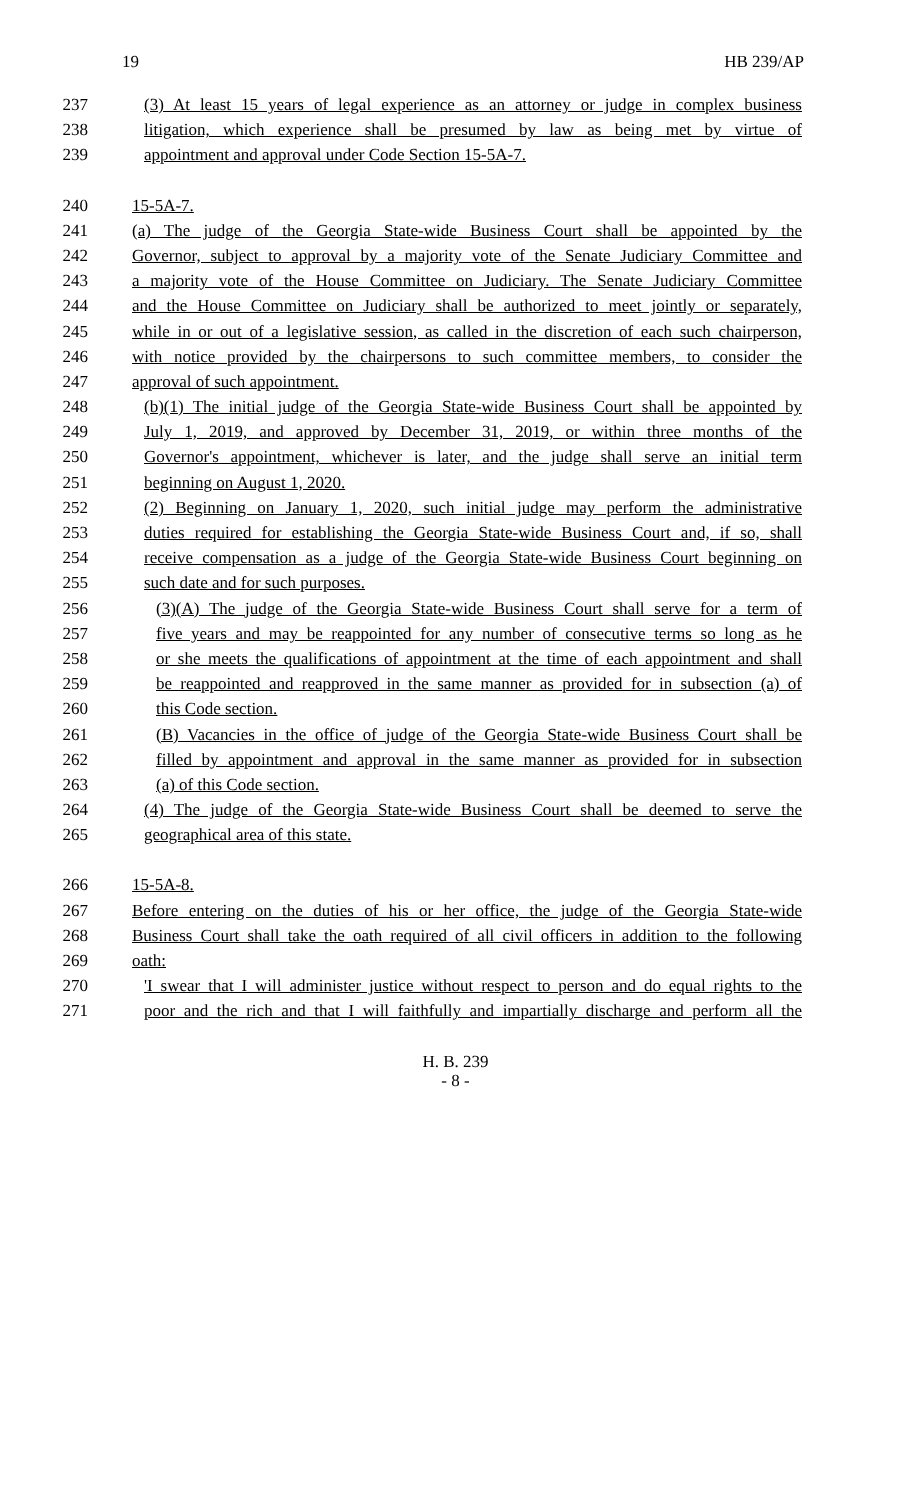19 HB 239/AP
237 (3) At least 15 years of legal experience as an attorney or judge in complex business
238 litigation, which experience shall be presumed by law as being met by virtue of
239 appointment and approval under Code Section 15-5A-7.
240 15-5A-7.
241 (a) The judge of the Georgia State-wide Business Court shall be appointed by the
242 Governor, subject to approval by a majority vote of the Senate Judiciary Committee and
243 a majority vote of the House Committee on Judiciary. The Senate Judiciary Committee
244 and the House Committee on Judiciary shall be authorized to meet jointly or separately,
245 while in or out of a legislative session, as called in the discretion of each such chairperson,
246 with notice provided by the chairpersons to such committee members, to consider the
247 approval of such appointment.
248 (b)(1) The initial judge of the Georgia State-wide Business Court shall be appointed by
249 July 1, 2019, and approved by December 31, 2019, or within three months of the
250 Governor's appointment, whichever is later, and the judge shall serve an initial term
251 beginning on August 1, 2020.
252 (2) Beginning on January 1, 2020, such initial judge may perform the administrative
253 duties required for establishing the Georgia State-wide Business Court and, if so, shall
254 receive compensation as a judge of the Georgia State-wide Business Court beginning on
255 such date and for such purposes.
256 (3)(A) The judge of the Georgia State-wide Business Court shall serve for a term of
257 five years and may be reappointed for any number of consecutive terms so long as he
258 or she meets the qualifications of appointment at the time of each appointment and shall
259 be reappointed and reapproved in the same manner as provided for in subsection (a) of
260 this Code section.
261 (B) Vacancies in the office of judge of the Georgia State-wide Business Court shall be
262 filled by appointment and approval in the same manner as provided for in subsection
263 (a) of this Code section.
264 (4) The judge of the Georgia State-wide Business Court shall be deemed to serve the
265 geographical area of this state.
266 15-5A-8.
267 Before entering on the duties of his or her office, the judge of the Georgia State-wide
268 Business Court shall take the oath required of all civil officers in addition to the following
269 oath:
270 'I swear that I will administer justice without respect to person and do equal rights to the
271 poor and the rich and that I will faithfully and impartially discharge and perform all the
H. B. 239
- 8 -